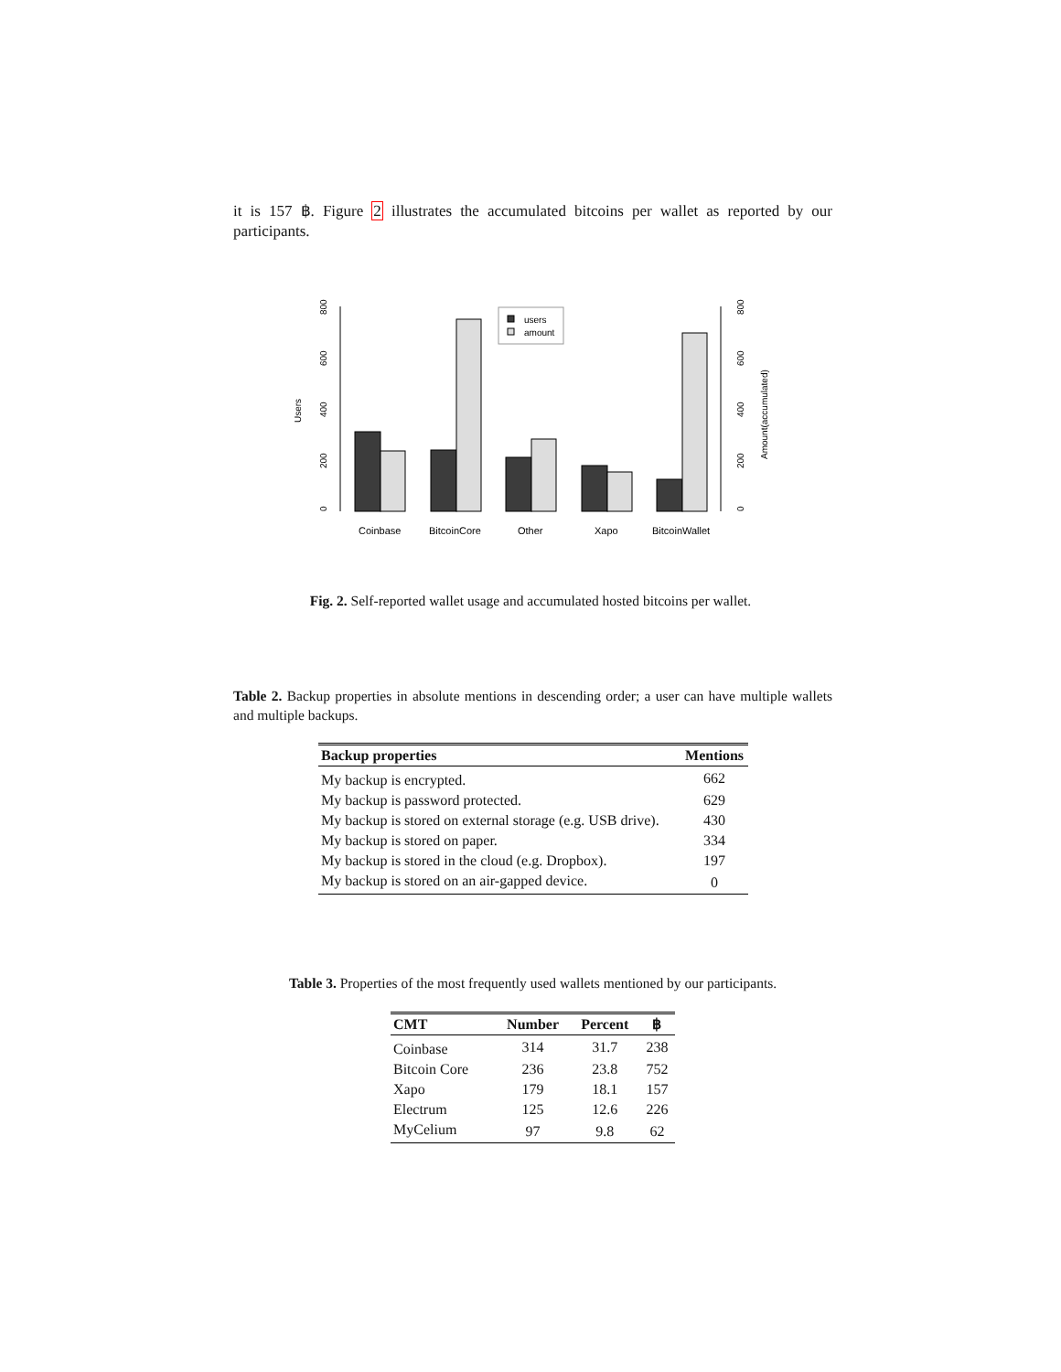it is 157 ฿. Figure 2 illustrates the accumulated bitcoins per wallet as reported by our participants.
0
200
400
600
800
0
200
400
600
800
Users
Amount(accumulated)
users
amount
Coinbase
BitcoinCore
Other
Xapo
BitcoinWallet
Fig. 2. Self-reported wallet usage and accumulated hosted bitcoins per wallet.
Table 2. Backup properties in absolute mentions in descending order; a user can have multiple wallets and multiple backups.
| Backup properties | Mentions |
| --- | --- |
| My backup is encrypted. | 662 |
| My backup is password protected. | 629 |
| My backup is stored on external storage (e.g. USB drive). | 430 |
| My backup is stored on paper. | 334 |
| My backup is stored in the cloud (e.g. Dropbox). | 197 |
| My backup is stored on an air-gapped device. | 0 |
Table 3. Properties of the most frequently used wallets mentioned by our participants.
| CMT | Number | Percent | ฿ |
| --- | --- | --- | --- |
| Coinbase | 314 | 31.7 | 238 |
| Bitcoin Core | 236 | 23.8 | 752 |
| Xapo | 179 | 18.1 | 157 |
| Electrum | 125 | 12.6 | 226 |
| MyCelium | 97 | 9.8 | 62 |